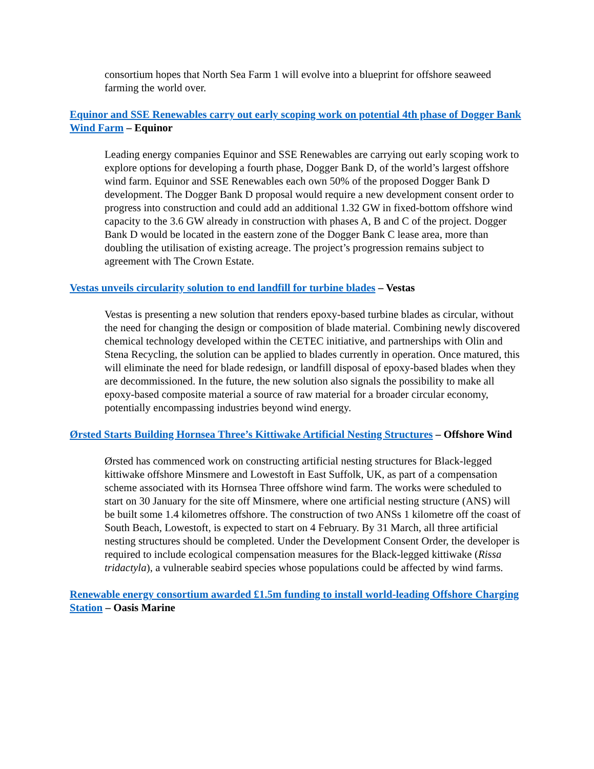consortium hopes that North Sea Farm 1 will evolve into a blueprint for offshore seaweed farming the world over.
Equinor and SSE Renewables carry out early scoping work on potential 4th phase of Dogger Bank Wind Farm – Equinor
Leading energy companies Equinor and SSE Renewables are carrying out early scoping work to explore options for developing a fourth phase, Dogger Bank D, of the world’s largest offshore wind farm. Equinor and SSE Renewables each own 50% of the proposed Dogger Bank D development. The Dogger Bank D proposal would require a new development consent order to progress into construction and could add an additional 1.32 GW in fixed-bottom offshore wind capacity to the 3.6 GW already in construction with phases A, B and C of the project. Dogger Bank D would be located in the eastern zone of the Dogger Bank C lease area, more than doubling the utilisation of existing acreage. The project’s progression remains subject to agreement with The Crown Estate.
Vestas unveils circularity solution to end landfill for turbine blades – Vestas
Vestas is presenting a new solution that renders epoxy-based turbine blades as circular, without the need for changing the design or composition of blade material. Combining newly discovered chemical technology developed within the CETEC initiative, and partnerships with Olin and Stena Recycling, the solution can be applied to blades currently in operation. Once matured, this will eliminate the need for blade redesign, or landfill disposal of epoxy-based blades when they are decommissioned. In the future, the new solution also signals the possibility to make all epoxy-based composite material a source of raw material for a broader circular economy, potentially encompassing industries beyond wind energy.
Ørsted Starts Building Hornsea Three’s Kittiwake Artificial Nesting Structures – Offshore Wind
Ørsted has commenced work on constructing artificial nesting structures for Black-legged kittiwake offshore Minsmere and Lowestoft in East Suffolk, UK, as part of a compensation scheme associated with its Hornsea Three offshore wind farm. The works were scheduled to start on 30 January for the site off Minsmere, where one artificial nesting structure (ANS) will be built some 1.4 kilometres offshore. The construction of two ANSs 1 kilometre off the coast of South Beach, Lowestoft, is expected to start on 4 February. By 31 March, all three artificial nesting structures should be completed. Under the Development Consent Order, the developer is required to include ecological compensation measures for the Black-legged kittiwake (Rissa tridactyla), a vulnerable seabird species whose populations could be affected by wind farms.
Renewable energy consortium awarded £1.5m funding to install world-leading Offshore Charging Station – Oasis Marine